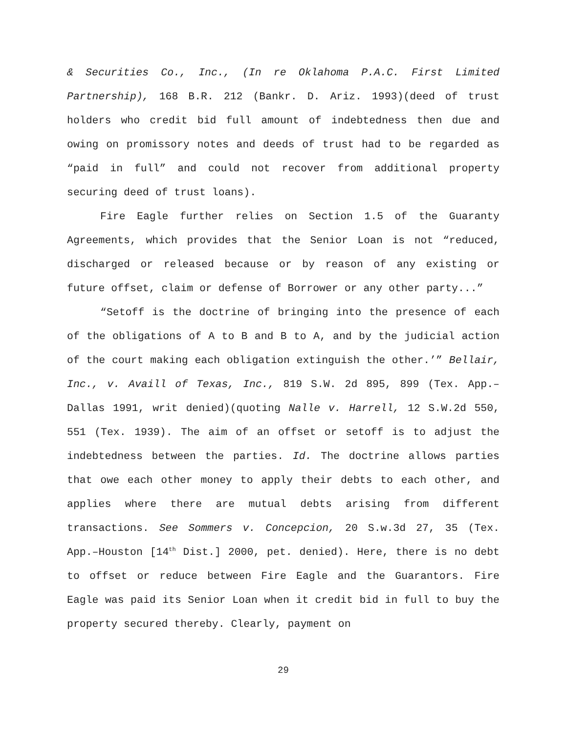& Securities Co., Inc., (In re Oklahoma P.A.C. First Limited Partnership), 168 B.R. 212 (Bankr. D. Ariz. 1993)(deed of trust holders who credit bid full amount of indebtedness then due and owing on promissory notes and deeds of trust had to be regarded as “paid in full” and could not recover from additional property securing deed of trust loans).
Fire Eagle further relies on Section 1.5 of the Guaranty Agreements, which provides that the Senior Loan is not “reduced, discharged or released because or by reason of any existing or future offset, claim or defense of Borrower or any other party...”
“Setoff is the doctrine of bringing into the presence of each of the obligations of A to B and B to A, and by the judicial action of the court making each obligation extinguish the other.’” Bellair, Inc., v. Availl of Texas, Inc., 819 S.W. 2d 895, 899 (Tex. App.–Dallas 1991, writ denied)(quoting Nalle v. Harrell, 12 S.W.2d 550, 551 (Tex. 1939). The aim of an offset or setoff is to adjust the indebtedness between the parties. Id. The doctrine allows parties that owe each other money to apply their debts to each other, and applies where there are mutual debts arising from different transactions. See Sommers v. Concepcion, 20 S.w.3d 27, 35 (Tex. App.–Houston [14<sup>th</sup> Dist.] 2000, pet. denied). Here, there is no debt to offset or reduce between Fire Eagle and the Guarantors. Fire Eagle was paid its Senior Loan when it credit bid in full to buy the property secured thereby. Clearly, payment on
29